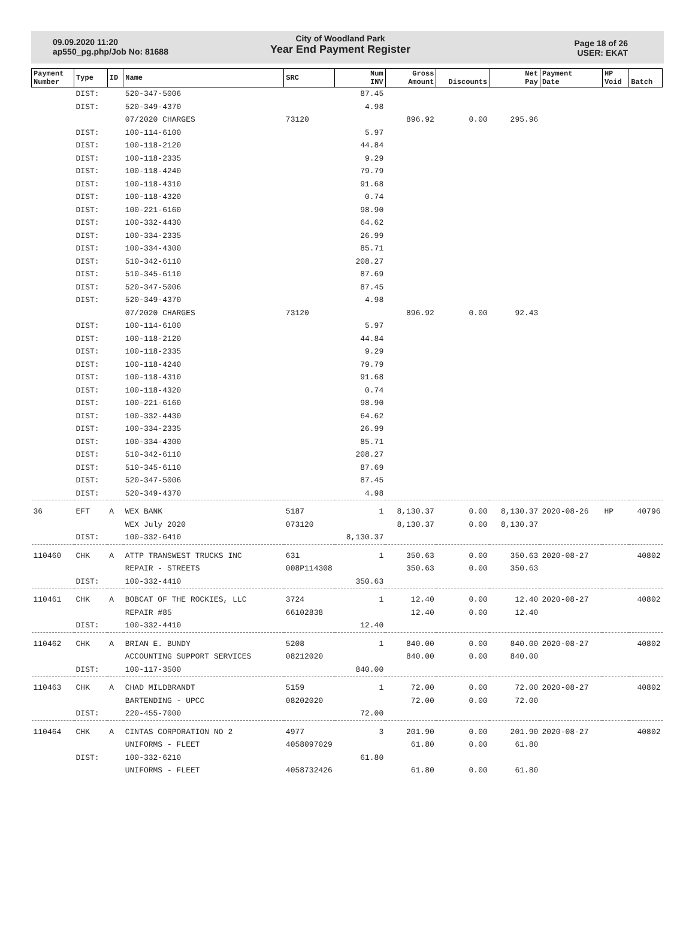09.09.2020 11:20
ap550_pg.php/Job No: 81688
City of Woodland Park
Year End Payment Register
Page 18 of 26
USER: EKAT
| Payment Number | Type | ID | Name | SRC | Num INV | Gross Amount | Discounts | Net Pay | Payment Date | HP Void | Batch |
| --- | --- | --- | --- | --- | --- | --- | --- | --- | --- | --- | --- |
| | DIST: | | 520-347-5006 | | 87.45 | | | | | | |
| | DIST: | | 520-349-4370 | | 4.98 | | | | | | |
| | | | 07/2020 CHARGES | 73120 | | 896.92 | 0.00 | 295.96 | | | |
| | DIST: | | 100-114-6100 | | 5.97 | | | | | | |
| | DIST: | | 100-118-2120 | | 44.84 | | | | | | |
| | DIST: | | 100-118-2335 | | 9.29 | | | | | | |
| | DIST: | | 100-118-4240 | | 79.79 | | | | | | |
| | DIST: | | 100-118-4310 | | 91.68 | | | | | | |
| | DIST: | | 100-118-4320 | | 0.74 | | | | | | |
| | DIST: | | 100-221-6160 | | 98.90 | | | | | | |
| | DIST: | | 100-332-4430 | | 64.62 | | | | | | |
| | DIST: | | 100-334-2335 | | 26.99 | | | | | | |
| | DIST: | | 100-334-4300 | | 85.71 | | | | | | |
| | DIST: | | 510-342-6110 | | 208.27 | | | | | | |
| | DIST: | | 510-345-6110 | | 87.69 | | | | | | |
| | DIST: | | 520-347-5006 | | 87.45 | | | | | | |
| | DIST: | | 520-349-4370 | | 4.98 | | | | | | |
| | | | 07/2020 CHARGES | 73120 | | 896.92 | 0.00 | 92.43 | | | |
| | DIST: | | 100-114-6100 | | 5.97 | | | | | | |
| | DIST: | | 100-118-2120 | | 44.84 | | | | | | |
| | DIST: | | 100-118-2335 | | 9.29 | | | | | | |
| | DIST: | | 100-118-4240 | | 79.79 | | | | | | |
| | DIST: | | 100-118-4310 | | 91.68 | | | | | | |
| | DIST: | | 100-118-4320 | | 0.74 | | | | | | |
| | DIST: | | 100-221-6160 | | 98.90 | | | | | | |
| | DIST: | | 100-332-4430 | | 64.62 | | | | | | |
| | DIST: | | 100-334-2335 | | 26.99 | | | | | | |
| | DIST: | | 100-334-4300 | | 85.71 | | | | | | |
| | DIST: | | 510-342-6110 | | 208.27 | | | | | | |
| | DIST: | | 510-345-6110 | | 87.69 | | | | | | |
| | DIST: | | 520-347-5006 | | 87.45 | | | | | | |
| | DIST: | | 520-349-4370 | | 4.98 | | | | | | |
| 36 | EFT | A | WEX BANK | 5187 | 1 | 8,130.37 | 0.00 | 8,130.37 | 2020-08-26 | HP | 40796 |
| | | | WEX July 2020 | 073120 | | 8,130.37 | 0.00 | 8,130.37 | | | |
| | DIST: | | 100-332-6410 | | 8,130.37 | | | | | | |
| 110460 | CHK | A | ATTP TRANSWEST TRUCKS INC | 631 | 1 | 350.63 | 0.00 | 350.63 | 2020-08-27 | | 40802 |
| | | | REPAIR - STREETS | 008P114308 | | 350.63 | 0.00 | 350.63 | | | |
| | DIST: | | 100-332-4410 | | 350.63 | | | | | | |
| 110461 | CHK | A | BOBCAT OF THE ROCKIES, LLC | 3724 | 1 | 12.40 | 0.00 | 12.40 | 2020-08-27 | | 40802 |
| | | | REPAIR #85 | 66102838 | | 12.40 | 0.00 | 12.40 | | | |
| | DIST: | | 100-332-4410 | | 12.40 | | | | | | |
| 110462 | CHK | A | BRIAN E. BUNDY | 5208 | 1 | 840.00 | 0.00 | 840.00 | 2020-08-27 | | 40802 |
| | | | ACCOUNTING SUPPORT SERVICES | 08212020 | | 840.00 | 0.00 | 840.00 | | | |
| | DIST: | | 100-117-3500 | | 840.00 | | | | | | |
| 110463 | CHK | A | CHAD MILDBRANDT | 5159 | 1 | 72.00 | 0.00 | 72.00 | 2020-08-27 | | 40802 |
| | | | BARTENDING - UPCC | 08202020 | | 72.00 | 0.00 | 72.00 | | | |
| | DIST: | | 220-455-7000 | | 72.00 | | | | | | |
| 110464 | CHK | A | CINTAS CORPORATION NO 2 | 4977 | 3 | 201.90 | 0.00 | 201.90 | 2020-08-27 | | 40802 |
| | | | UNIFORMS - FLEET | 4058097029 | | 61.80 | 0.00 | 61.80 | | | |
| | DIST: | | 100-332-6210 | | 61.80 | | | | | | |
| | | | UNIFORMS - FLEET | 4058732426 | | 61.80 | 0.00 | 61.80 | | | |